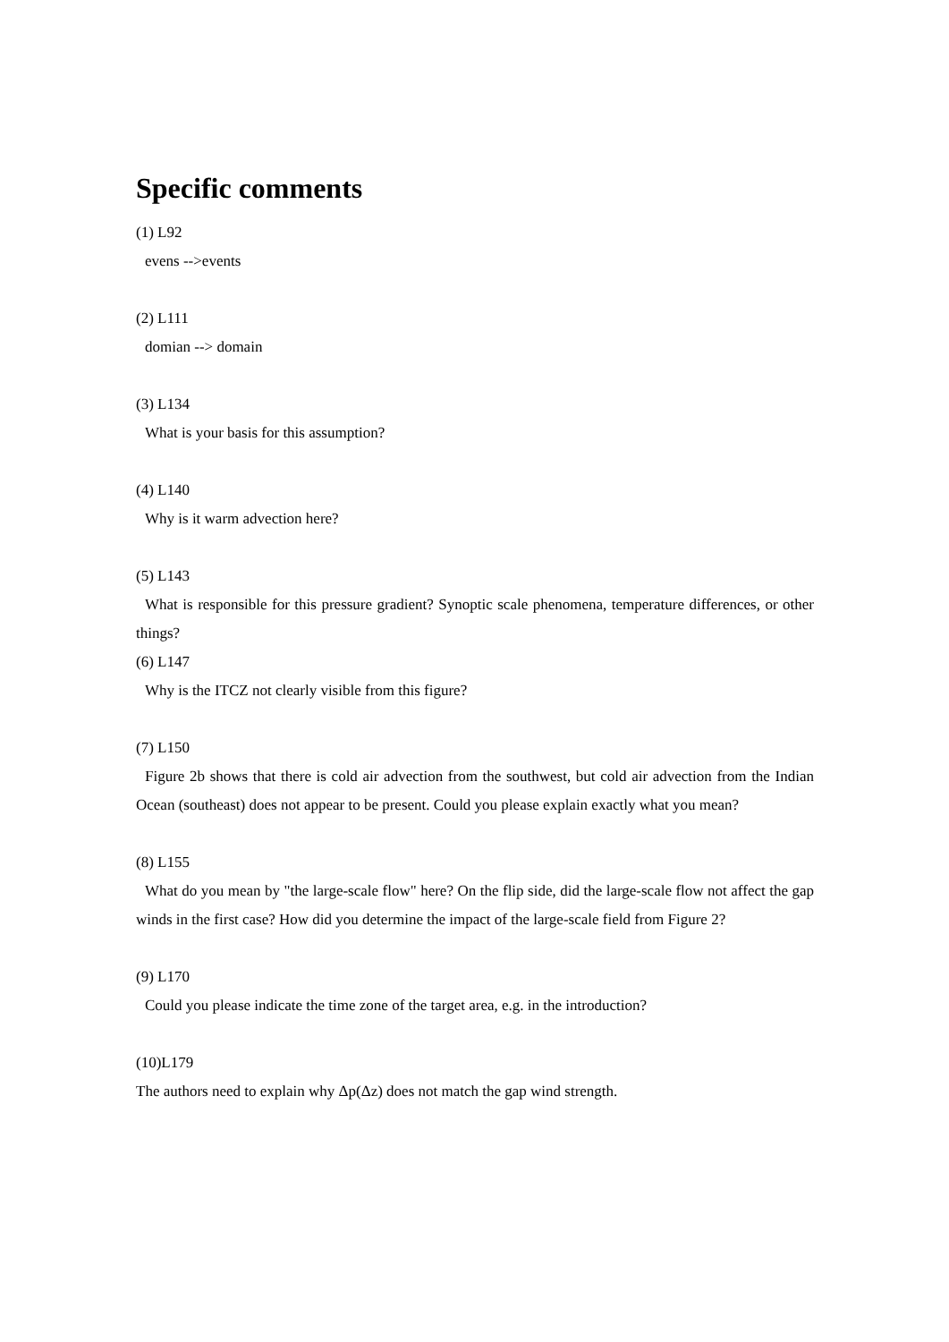Specific comments
(1) L92
evens -->events
(2) L111
domian --> domain
(3) L134
What is your basis for this assumption?
(4) L140
Why is it warm advection here?
(5) L143
What is responsible for this pressure gradient? Synoptic scale phenomena, temperature differences, or other things?
(6) L147
Why is the ITCZ not clearly visible from this figure?
(7) L150
Figure 2b shows that there is cold air advection from the southwest, but cold air advection from the Indian Ocean (southeast) does not appear to be present. Could you please explain exactly what you mean?
(8) L155
What do you mean by "the large-scale flow" here? On the flip side, did the large-scale flow not affect the gap winds in the first case? How did you determine the impact of the large-scale field from Figure 2?
(9) L170
Could you please indicate the time zone of the target area, e.g. in the introduction?
(10)L179
The authors need to explain why Δp(Δz) does not match the gap wind strength.